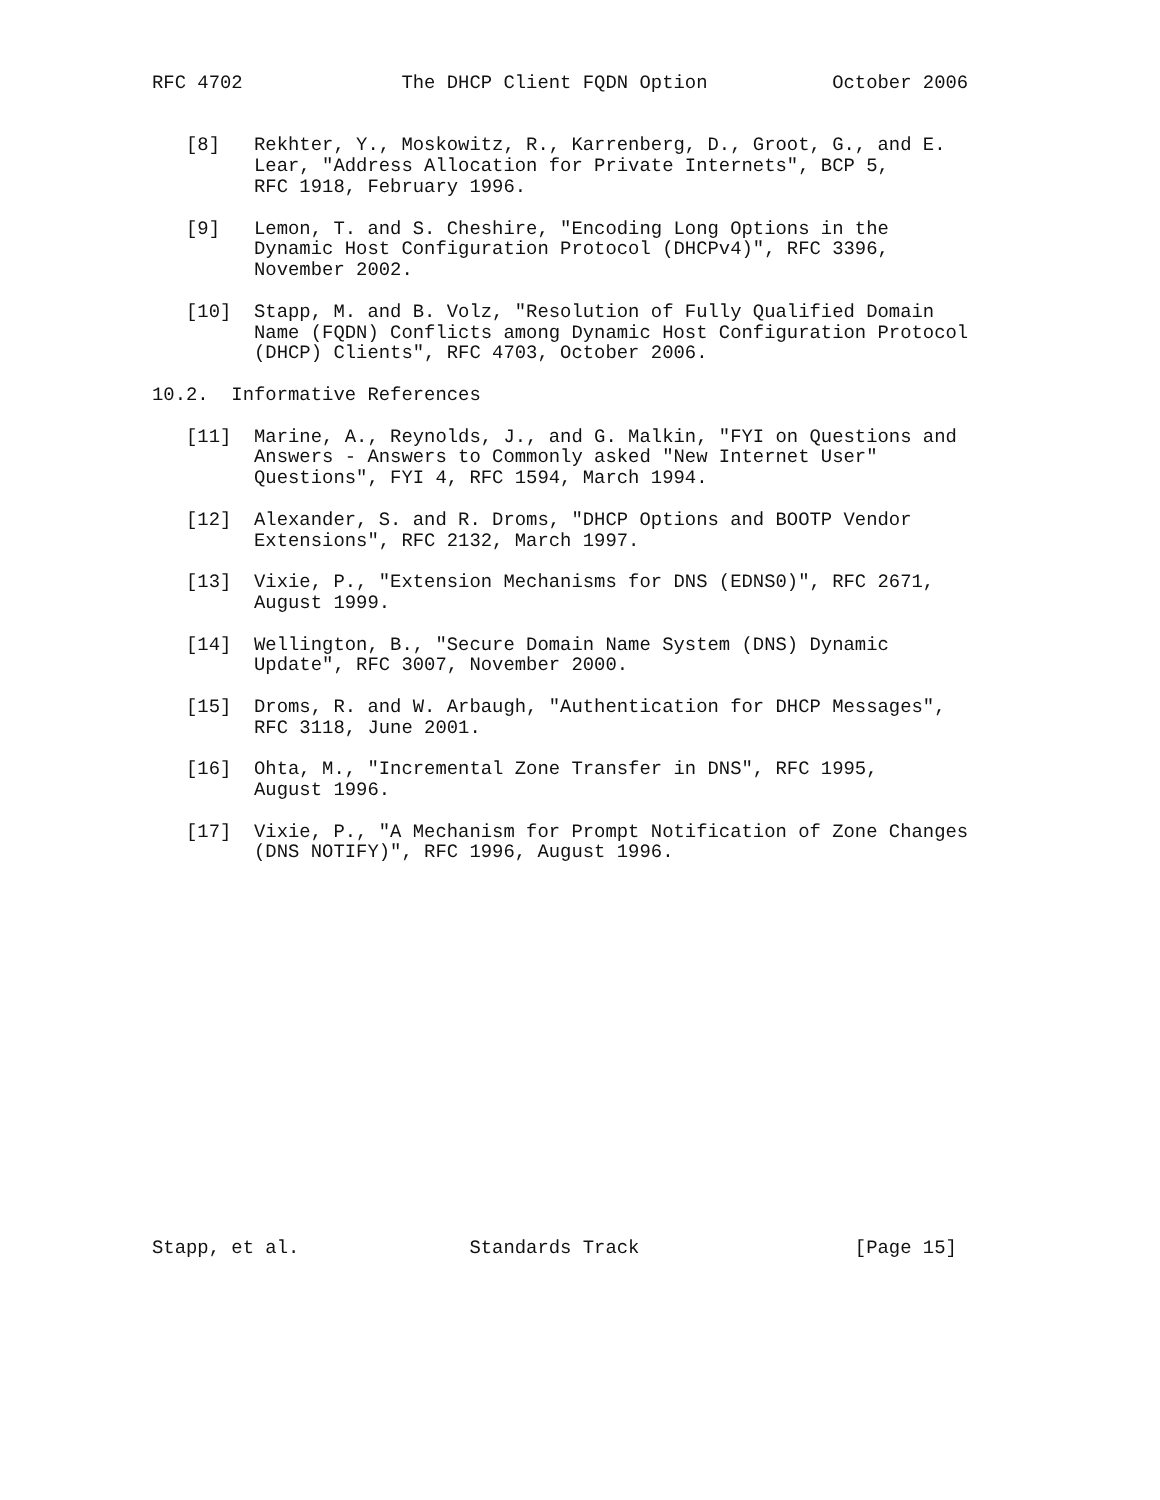RFC 4702              The DHCP Client FQDN Option           October 2006


   [8]   Rekhter, Y., Moskowitz, R., Karrenberg, D., Groot, G., and E.
         Lear, "Address Allocation for Private Internets", BCP 5,
         RFC 1918, February 1996.

   [9]   Lemon, T. and S. Cheshire, "Encoding Long Options in the
         Dynamic Host Configuration Protocol (DHCPv4)", RFC 3396,
         November 2002.

   [10]  Stapp, M. and B. Volz, "Resolution of Fully Qualified Domain
         Name (FQDN) Conflicts among Dynamic Host Configuration Protocol
         (DHCP) Clients", RFC 4703, October 2006.

10.2.  Informative References

   [11]  Marine, A., Reynolds, J., and G. Malkin, "FYI on Questions and
         Answers - Answers to Commonly asked "New Internet User"
         Questions", FYI 4, RFC 1594, March 1994.

   [12]  Alexander, S. and R. Droms, "DHCP Options and BOOTP Vendor
         Extensions", RFC 2132, March 1997.

   [13]  Vixie, P., "Extension Mechanisms for DNS (EDNS0)", RFC 2671,
         August 1999.

   [14]  Wellington, B., "Secure Domain Name System (DNS) Dynamic
         Update", RFC 3007, November 2000.

   [15]  Droms, R. and W. Arbaugh, "Authentication for DHCP Messages",
         RFC 3118, June 2001.

   [16]  Ohta, M., "Incremental Zone Transfer in DNS", RFC 1995,
         August 1996.

   [17]  Vixie, P., "A Mechanism for Prompt Notification of Zone Changes
         (DNS NOTIFY)", RFC 1996, August 1996.


















Stapp, et al.               Standards Track                   [Page 15]